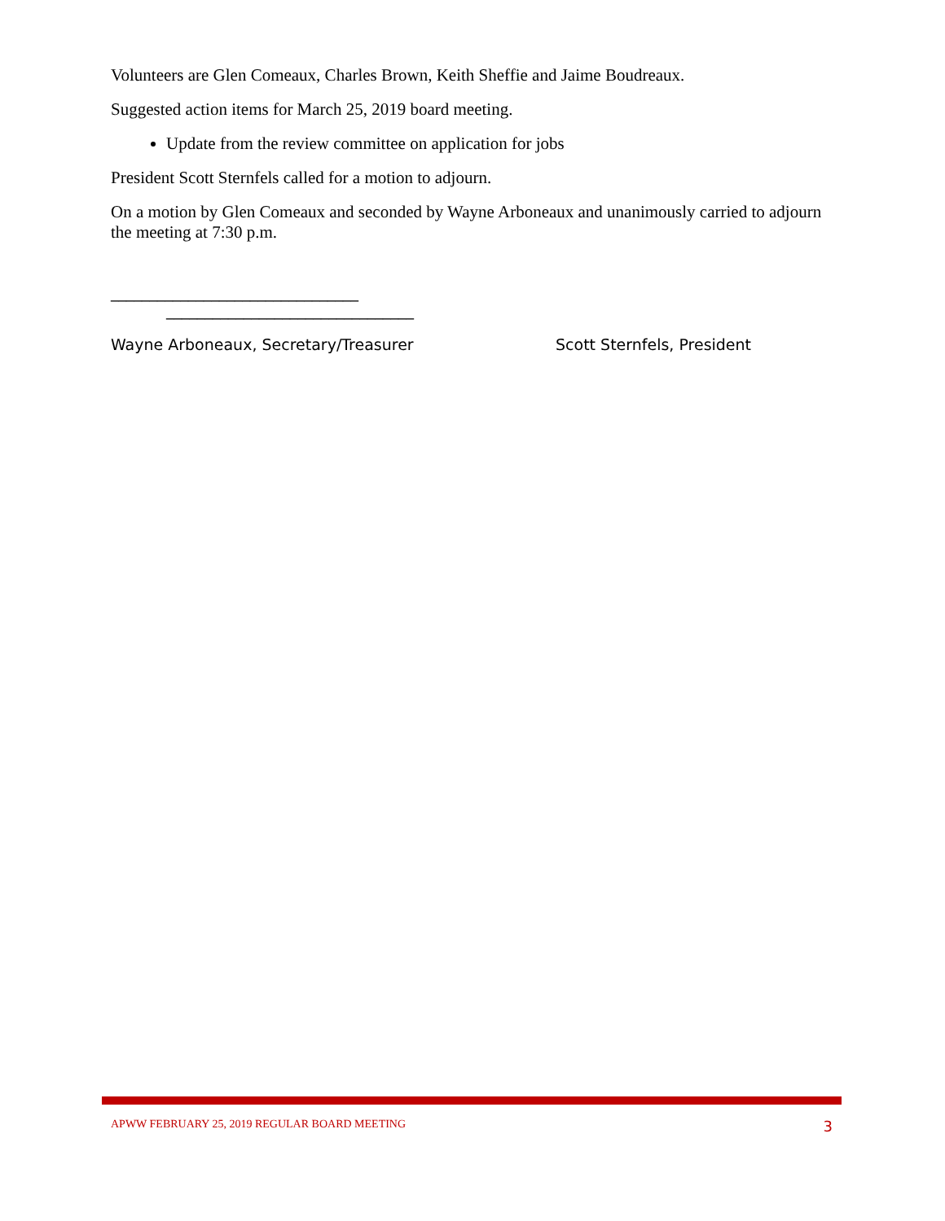Volunteers are Glen Comeaux, Charles Brown, Keith Sheffie and Jaime Boudreaux.
Suggested action items for March 25, 2019 board meeting.
Update from the review committee on application for jobs
President Scott Sternfels called for a motion to adjourn.
On a motion by Glen Comeaux and seconded by Wayne Arboneaux and unanimously carried to adjourn the meeting at 7:30 p.m.
________________________________
________________________________
Wayne Arboneaux, Secretary/Treasurer Scott Sternfels, President
APWW FEBRUARY 25, 2019 REGULAR BOARD MEETING 3